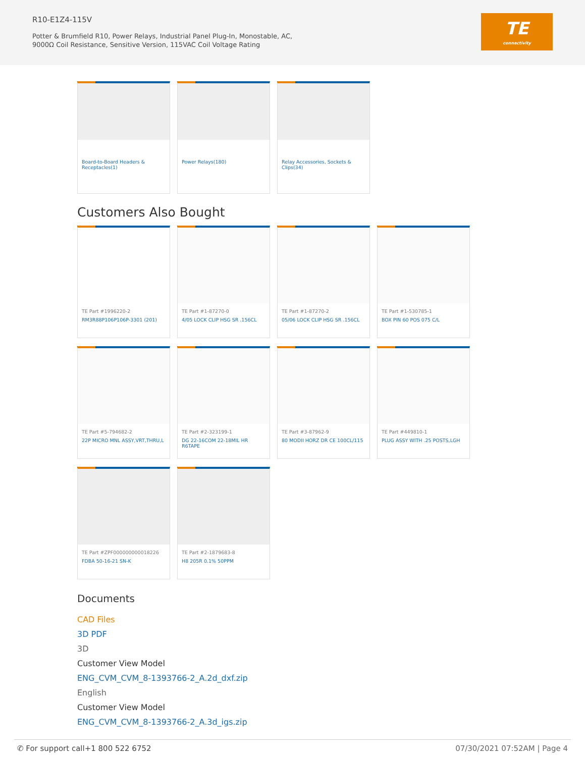R10-E1Z4-115V
Potter & Brumfield R10, Power Relays, Industrial Panel Plug-In, Monostable, AC,
9000Ω Coil Resistance, Sensitive Version, 115VAC Coil Voltage Rating
TE
connectivity
Board-to-Board Headers & Receptacles(1)
Power Relays(180) Relay Accessories, Sockets & Clips(34)
Customers Also Bought
TE Part #1996220-2
RM3R88P106P106P-3301 (201)
TE Part #1-87270-0
4/05 LOCK CLIP HSG SR .156CL
TE Part #1-87270-2
05/06 LOCK CLIP HSG SR .156CL
TE Part #1-530785-1
BOX PIN 60 POS 075 C/L
TE Part #5-794682-2
22P MICRO MNL ASSY,VRT,THRU,L
TE Part #2-323199-1
DG 22-16COM 22-18MIL HR R6TAPE
TE Part #3-87962-9
80 MODII HORZ DR CE 100CL/115
TE Part #449810-1
PLUG ASSY WITH .25 POSTS,LGH
TE Part #ZPF000000000018226
FDBA 50-16-21 SN-K
TE Part #2-1879683-8
H8 205R 0.1% 50PPM
Documents
CAD Files
3D PDF
3D
Customer View Model
ENG_CVM_CVM_8-1393766-2_A.2d_dxf.zip
English
Customer View Model
ENG_CVM_CVM_8-1393766-2_A.3d_igs.zip
✆ For support call+1 800 522 6752 07/30/2021 07:52AM | Page 4